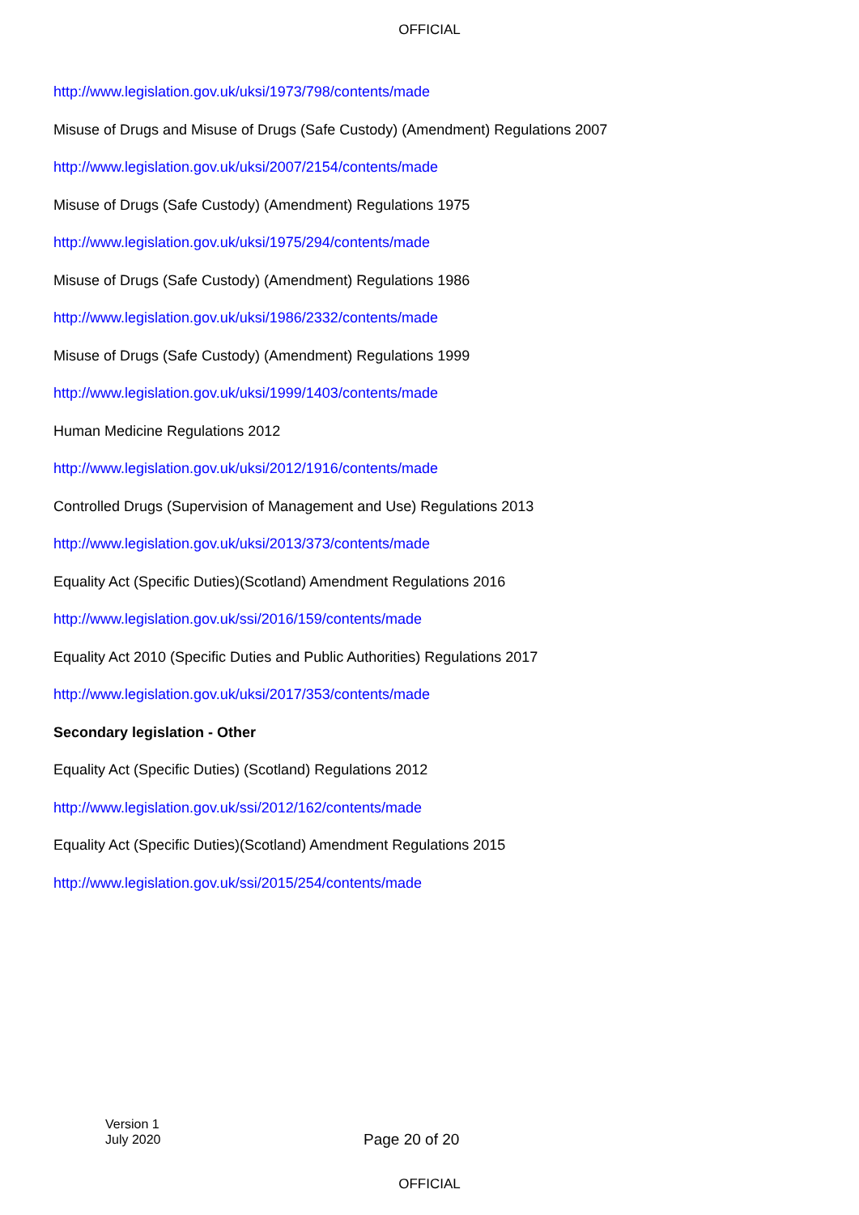OFFICIAL
http://www.legislation.gov.uk/uksi/1973/798/contents/made
Misuse of Drugs and Misuse of Drugs (Safe Custody) (Amendment) Regulations 2007
http://www.legislation.gov.uk/uksi/2007/2154/contents/made
Misuse of Drugs (Safe Custody) (Amendment) Regulations 1975
http://www.legislation.gov.uk/uksi/1975/294/contents/made
Misuse of Drugs (Safe Custody) (Amendment) Regulations 1986
http://www.legislation.gov.uk/uksi/1986/2332/contents/made
Misuse of Drugs (Safe Custody) (Amendment) Regulations 1999
http://www.legislation.gov.uk/uksi/1999/1403/contents/made
Human Medicine Regulations 2012
http://www.legislation.gov.uk/uksi/2012/1916/contents/made
Controlled Drugs (Supervision of Management and Use) Regulations 2013
http://www.legislation.gov.uk/uksi/2013/373/contents/made
Equality Act (Specific Duties)(Scotland) Amendment Regulations 2016
http://www.legislation.gov.uk/ssi/2016/159/contents/made
Equality Act 2010 (Specific Duties and Public Authorities) Regulations 2017
http://www.legislation.gov.uk/uksi/2017/353/contents/made
Secondary legislation - Other
Equality Act (Specific Duties) (Scotland) Regulations 2012
http://www.legislation.gov.uk/ssi/2012/162/contents/made
Equality Act (Specific Duties)(Scotland) Amendment Regulations 2015
http://www.legislation.gov.uk/ssi/2015/254/contents/made
Version 1
July 2020
Page 20 of 20
OFFICIAL